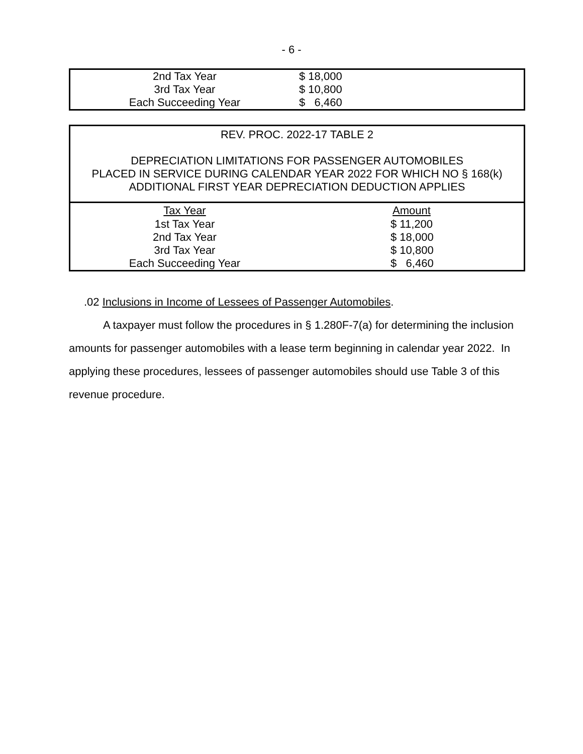- 6 -
| 2nd Tax Year | $ 18,000 |
| 3rd Tax Year | $ 10,800 |
| Each Succeeding Year | $ 6,460 |
| REV. PROC. 2022-17 TABLE 2 DEPRECIATION LIMITATIONS FOR PASSENGER AUTOMOBILES PLACED IN SERVICE DURING CALENDAR YEAR 2022 FOR WHICH NO § 168(k) ADDITIONAL FIRST YEAR DEPRECIATION DEDUCTION APPLIES | |
| Tax Year | Amount |
| 1st Tax Year | $ 11,200 |
| 2nd Tax Year | $ 18,000 |
| 3rd Tax Year | $ 10,800 |
| Each Succeeding Year | $ 6,460 |
.02 Inclusions in Income of Lessees of Passenger Automobiles.
A taxpayer must follow the procedures in § 1.280F-7(a) for determining the inclusion amounts for passenger automobiles with a lease term beginning in calendar year 2022. In applying these procedures, lessees of passenger automobiles should use Table 3 of this revenue procedure.